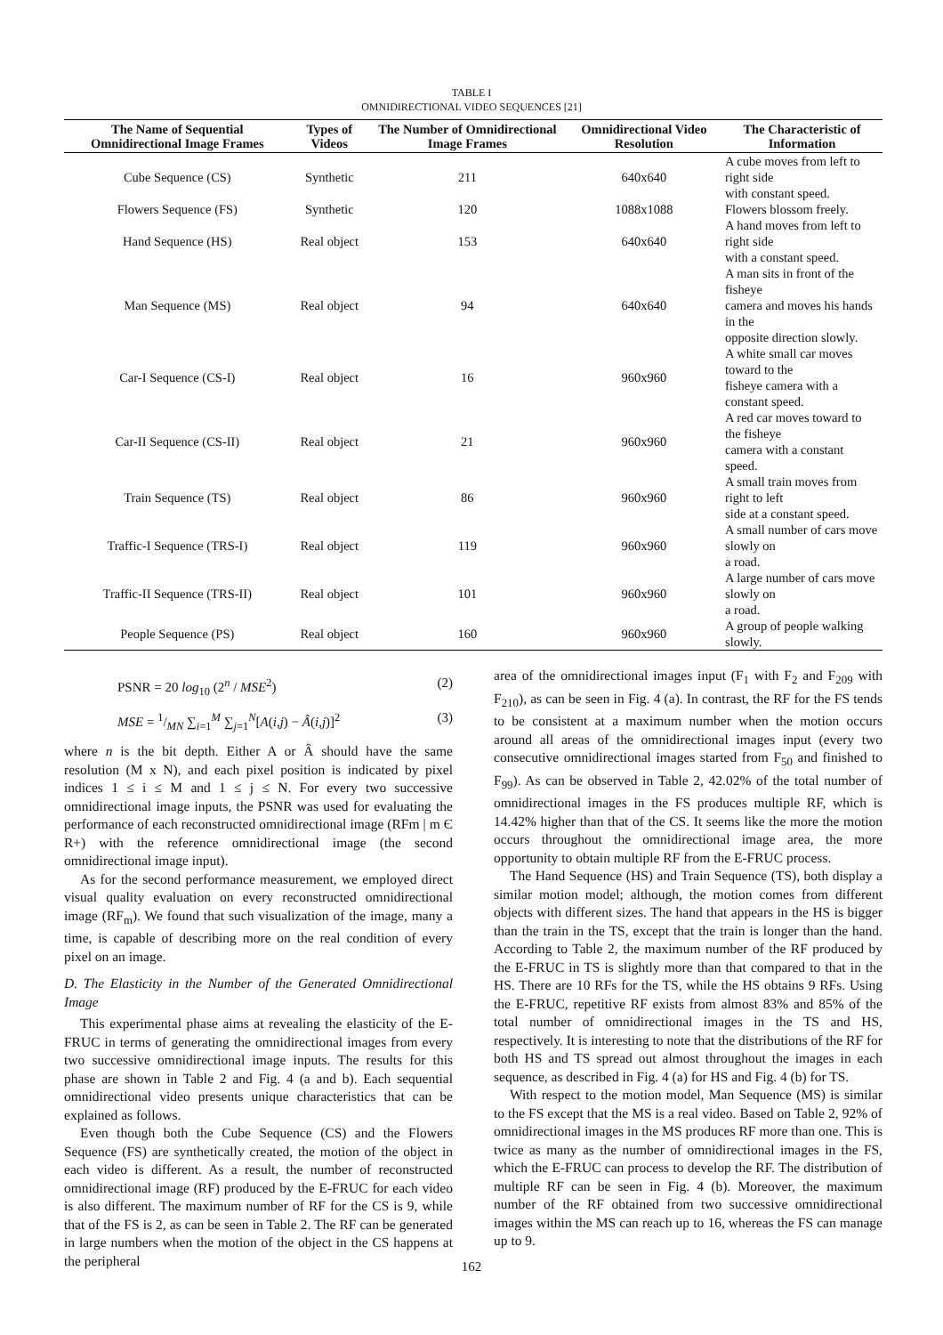TABLE I
OMNIDIRECTIONAL VIDEO SEQUENCES [21]
| The Name of Sequential Omnidirectional Image Frames | Types of Videos | The Number of Omnidirectional Image Frames | Omnidirectional Video Resolution | The Characteristic of Information |
| --- | --- | --- | --- | --- |
| Cube Sequence (CS) | Synthetic | 211 | 640x640 | A cube moves from left to right side with constant speed. |
| Flowers Sequence (FS) | Synthetic | 120 | 1088x1088 | Flowers blossom freely. |
| Hand Sequence (HS) | Real object | 153 | 640x640 | A hand moves from left to right side with a constant speed. |
| Man Sequence (MS) | Real object | 94 | 640x640 | A man sits in front of the fisheye camera and moves his hands in the opposite direction slowly. |
| Car-I Sequence (CS-I) | Real object | 16 | 960x960 | A white small car moves toward to the fisheye camera with a constant speed. |
| Car-II Sequence (CS-II) | Real object | 21 | 960x960 | A red car moves toward to the fisheye camera with a constant speed. |
| Train Sequence (TS) | Real object | 86 | 960x960 | A small train moves from right to left side at a constant speed. |
| Traffic-I Sequence (TRS-I) | Real object | 119 | 960x960 | A small number of cars move slowly on a road. |
| Traffic-II Sequence (TRS-II) | Real object | 101 | 960x960 | A large number of cars move slowly on a road. |
| People Sequence (PS) | Real object | 160 | 960x960 | A group of people walking slowly. |
PSNR = 20 log<sub>10</sub> (2<sup>n</sup> / MSE<sup>2</sup>) (2)
MSE = 1/MN ∑<sub>i=1</sub><sup>M</sup> ∑<sub>j=1</sub><sup>N</sup>[A(i,j) − Â(i,j)]<sup>2</sup> (3)
where n is the bit depth. Either A or Â should have the same resolution (M x N), and each pixel position is indicated by pixel indices 1 ≤ i ≤ M and 1 ≤ j ≤ N. For every two successive omnidirectional image inputs, the PSNR was used for evaluating the performance of each reconstructed omnidirectional image (RFm | m Є R+) with the reference omnidirectional image (the second omnidirectional image input).
As for the second performance measurement, we employed direct visual quality evaluation on every reconstructed omnidirectional image (RF<sub>m</sub>). We found that such visualization of the image, many a time, is capable of describing more on the real condition of every pixel on an image.
D. The Elasticity in the Number of the Generated Omnidirectional Image
This experimental phase aims at revealing the elasticity of the E-FRUC in terms of generating the omnidirectional images from every two successive omnidirectional image inputs. The results for this phase are shown in Table 2 and Fig. 4 (a and b). Each sequential omnidirectional video presents unique characteristics that can be explained as follows.
Even though both the Cube Sequence (CS) and the Flowers Sequence (FS) are synthetically created, the motion of the object in each video is different. As a result, the number of reconstructed omnidirectional image (RF) produced by the E-FRUC for each video is also different. The maximum number of RF for the CS is 9, while that of the FS is 2, as can be seen in Table 2. The RF can be generated in large numbers when the motion of the object in the CS happens at the peripheral
area of the omnidirectional images input (F<sub>1</sub> with F<sub>2</sub> and F<sub>209</sub> with F<sub>210</sub>), as can be seen in Fig. 4 (a). In contrast, the RF for the FS tends to be consistent at a maximum number when the motion occurs around all areas of the omnidirectional images input (every two consecutive omnidirectional images started from F<sub>50</sub> and finished to F<sub>99</sub>). As can be observed in Table 2, 42.02% of the total number of omnidirectional images in the FS produces multiple RF, which is 14.42% higher than that of the CS. It seems like the more the motion occurs throughout the omnidirectional image area, the more opportunity to obtain multiple RF from the E-FRUC process.
The Hand Sequence (HS) and Train Sequence (TS), both display a similar motion model; although, the motion comes from different objects with different sizes. The hand that appears in the HS is bigger than the train in the TS, except that the train is longer than the hand. According to Table 2, the maximum number of the RF produced by the E-FRUC in TS is slightly more than that compared to that in the HS. There are 10 RFs for the TS, while the HS obtains 9 RFs. Using the E-FRUC, repetitive RF exists from almost 83% and 85% of the total number of omnidirectional images in the TS and HS, respectively. It is interesting to note that the distributions of the RF for both HS and TS spread out almost throughout the images in each sequence, as described in Fig. 4 (a) for HS and Fig. 4 (b) for TS.
With respect to the motion model, Man Sequence (MS) is similar to the FS except that the MS is a real video. Based on Table 2, 92% of omnidirectional images in the MS produces RF more than one. This is twice as many as the number of omnidirectional images in the FS, which the E-FRUC can process to develop the RF. The distribution of multiple RF can be seen in Fig. 4 (b). Moreover, the maximum number of the RF obtained from two successive omnidirectional images within the MS can reach up to 16, whereas the FS can manage up to 9.
162